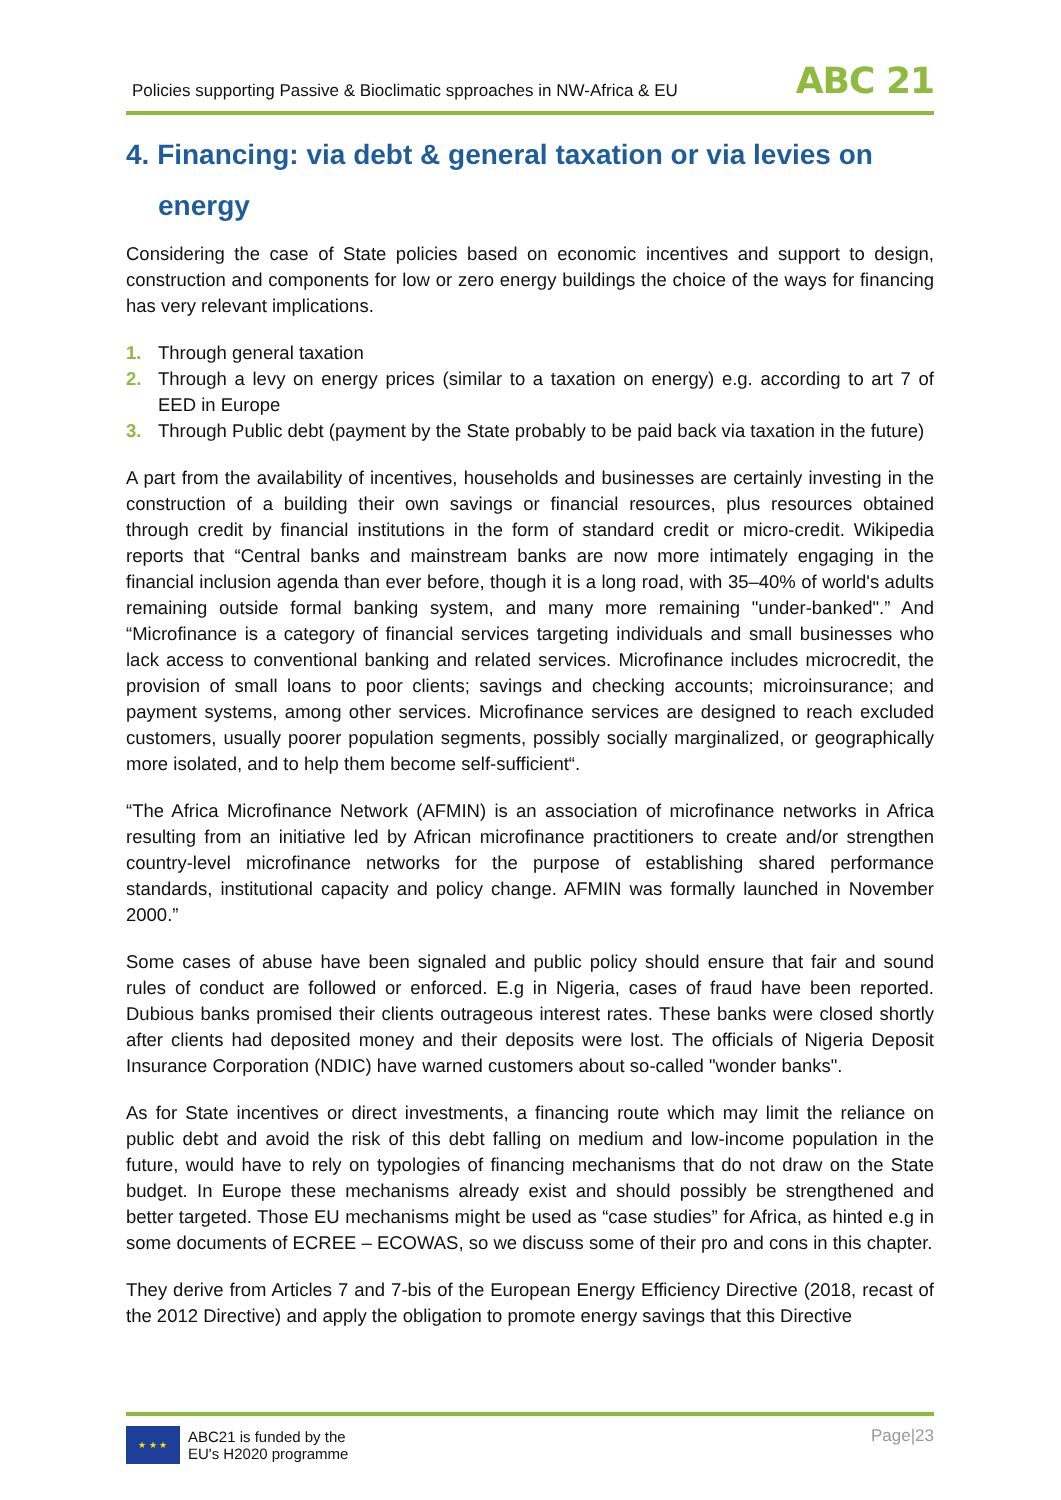Policies supporting Passive & Bioclimatic spproaches in NW-Africa & EU
ABC 21
4. Financing: via debt & general taxation or via levies on
energy
Considering the case of State policies based on economic incentives and support to design, construction and components for low or zero energy buildings the choice of the ways for financing has very relevant implications.
1. Through general taxation
2. Through a levy on energy prices (similar to a taxation on energy) e.g. according to art 7 of EED in Europe
3. Through Public debt (payment by the State probably to be paid back via taxation in the future)
A part from the availability of incentives, households and businesses are certainly investing in the construction of a building their own savings or financial resources, plus resources obtained through credit by financial institutions in the form of standard credit or micro-credit. Wikipedia reports that “Central banks and mainstream banks are now more intimately engaging in the financial inclusion agenda than ever before, though it is a long road, with 35–40% of world's adults remaining outside formal banking system, and many more remaining "under-banked".” And “Microfinance is a category of financial services targeting individuals and small businesses who lack access to conventional banking and related services. Microfinance includes microcredit, the provision of small loans to poor clients; savings and checking accounts; microinsurance; and payment systems, among other services. Microfinance services are designed to reach excluded customers, usually poorer population segments, possibly socially marginalized, or geographically more isolated, and to help them become self-sufficient“.
“The Africa Microfinance Network (AFMIN) is an association of microfinance networks in Africa resulting from an initiative led by African microfinance practitioners to create and/or strengthen country-level microfinance networks for the purpose of establishing shared performance standards, institutional capacity and policy change. AFMIN was formally launched in November 2000.”
Some cases of abuse have been signaled and public policy should ensure that fair and sound rules of conduct are followed or enforced. E.g in Nigeria, cases of fraud have been reported. Dubious banks promised their clients outrageous interest rates. These banks were closed shortly after clients had deposited money and their deposits were lost. The officials of Nigeria Deposit Insurance Corporation (NDIC) have warned customers about so-called "wonder banks".
As for State incentives or direct investments, a financing route which may limit the reliance on public debt and avoid the risk of this debt falling on medium and low-income population in the future, would have to rely on typologies of financing mechanisms that do not draw on the State budget. In Europe these mechanisms already exist and should possibly be strengthened and better targeted. Those EU mechanisms might be used as “case studies” for Africa, as hinted e.g in some documents of ECREE – ECOWAS, so we discuss some of their pro and cons in this chapter.
They derive from Articles 7 and 7-bis of the European Energy Efficiency Directive (2018, recast of the 2012 Directive) and apply the obligation to promote energy savings that this Directive
★ ★ ★
ABC21 is funded by the
EU's H2020 programme
Page|23